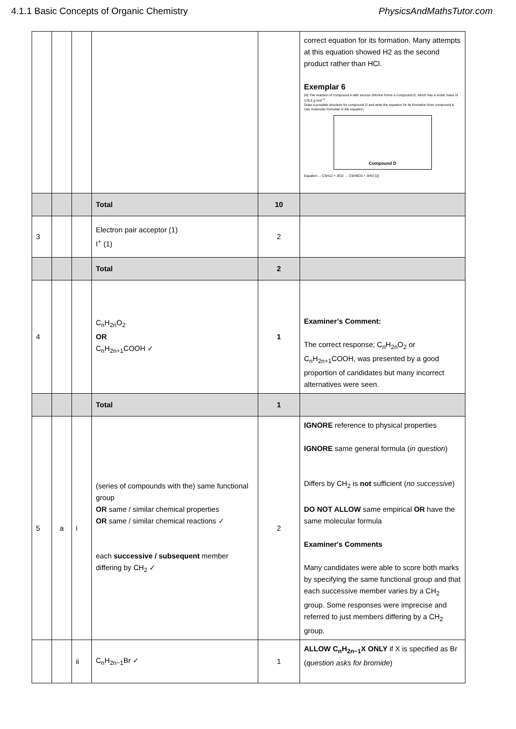4.1.1 Basic Concepts of Organic Chemistry PhysicsAndMathsTutor.com
| | | | | | correct equation for its formation. Many attempts at this equation showed H2 as the second product rather than HCl. Exemplar 6 (iii) The reaction of compound A with excess chlorine forms a compound D, which has a molar mass of 175.5 g mol<sup>−1</sup>. Draw a possible structure for compound D and write the equation for its formation from compound A. Use molecular formulae in the equation. Compound D Equation ... C5H12 + 3Cl2 → C5H9Cl3 + 3HCl [2] |
| | | | Total | 10 | |
| 3 | | | Electron pair acceptor (1) I<sup>+</sup> (1) | 2 | |
| | | | Total | 2 | |
| 4 | | | C<sub>n</sub>H<sub>2n</sub>O<sub>2</sub> OR C<sub>n</sub>H<sub>2n+1</sub>COOH ✓ | 1 | Examiner’s Comment: The correct response; C<sub>n</sub>H<sub>2n</sub>O<sub>2</sub> or C<sub>n</sub>H<sub>2n+1</sub>COOH, was presented by a good proportion of candidates but many incorrect alternatives were seen. |
| | | | Total | 1 | |
| 5 | a | i | (series of compounds with the) same functional group OR same / similar chemical properties OR same / similar chemical reactions ✓ each successive / subsequent member differing by CH<sub>2</sub> ✓ | 2 | IGNORE reference to physical properties IGNORE same general formula ( in question ) Differs by CH<sub>2</sub> is not sufficient ( no successive ) DO NOT ALLOW same empirical OR have the same molecular formula Examiner's Comments Many candidates were able to score both marks by specifying the same functional group and that each successive member varies by a CH<sub>2</sub> group. Some responses were imprecise and referred to just members differing by a CH<sub>2</sub> group. |
| | | ii | C<sub>n</sub>H<sub>2n−1</sub>Br ✓ | 1 | ALLOW C<sub>n</sub>H<sub>2n−1</sub>X ONLY if X is specified as Br ( question asks for bromide ) |